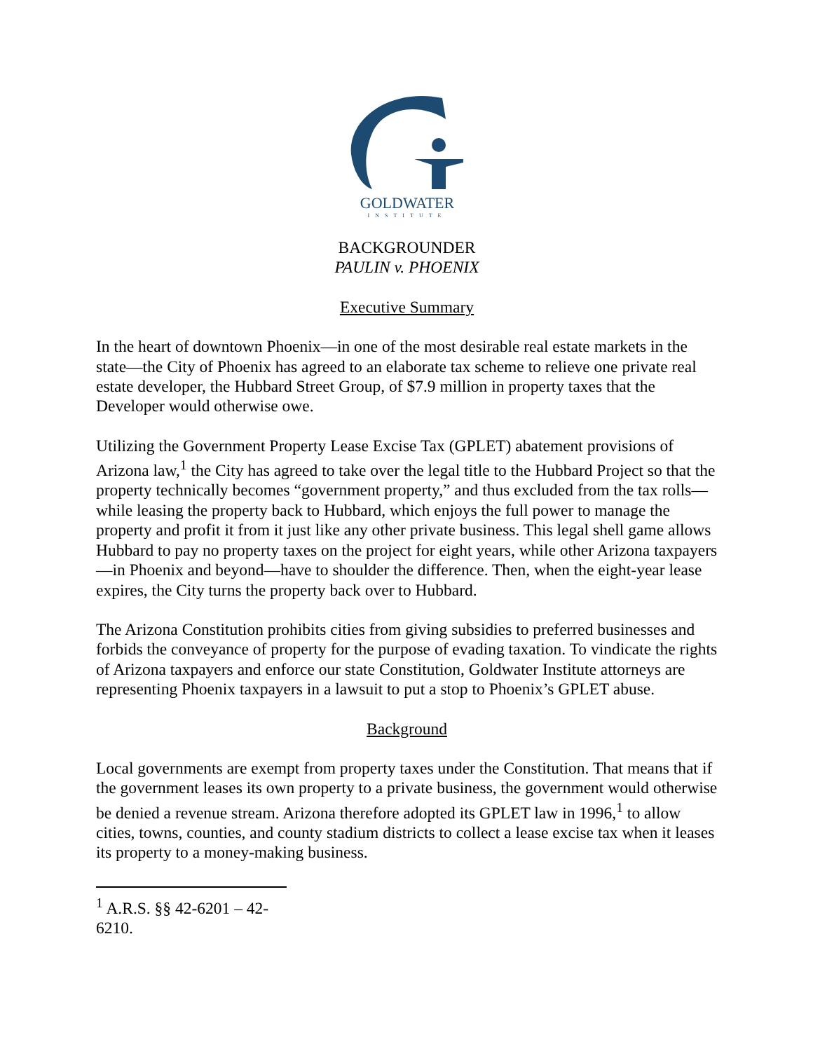GOLDWATER
INSTITUTE
BACKGROUNDER
PAULIN v. PHOENIX
Executive Summary
In the heart of downtown Phoenix—in one of the most desirable real estate markets in the state—the City of Phoenix has agreed to an elaborate tax scheme to relieve one private real estate developer, the Hubbard Street Group, of $7.9 million in property taxes that the Developer would otherwise owe.
Utilizing the Government Property Lease Excise Tax (GPLET) abatement provisions of Arizona law,<sup>1</sup> the City has agreed to take over the legal title to the Hubbard Project so that the property technically becomes “government property,” and thus excluded from the tax rolls—while leasing the property back to Hubbard, which enjoys the full power to manage the property and profit it from it just like any other private business. This legal shell game allows Hubbard to pay no property taxes on the project for eight years, while other Arizona taxpayers—in Phoenix and beyond—have to shoulder the difference. Then, when the eight-year lease expires, the City turns the property back over to Hubbard.
The Arizona Constitution prohibits cities from giving subsidies to preferred businesses and forbids the conveyance of property for the purpose of evading taxation. To vindicate the rights of Arizona taxpayers and enforce our state Constitution, Goldwater Institute attorneys are representing Phoenix taxpayers in a lawsuit to put a stop to Phoenix’s GPLET abuse.
Background
Local governments are exempt from property taxes under the Constitution. That means that if the government leases its own property to a private business, the government would otherwise be denied a revenue stream. Arizona therefore adopted its GPLET law in 1996,<sup>1</sup> to allow cities, towns, counties, and county stadium districts to collect a lease excise tax when it leases its property to a money-making business.
<sup>1</sup> A.R.S. §§ 42-6201 – 42-6210.